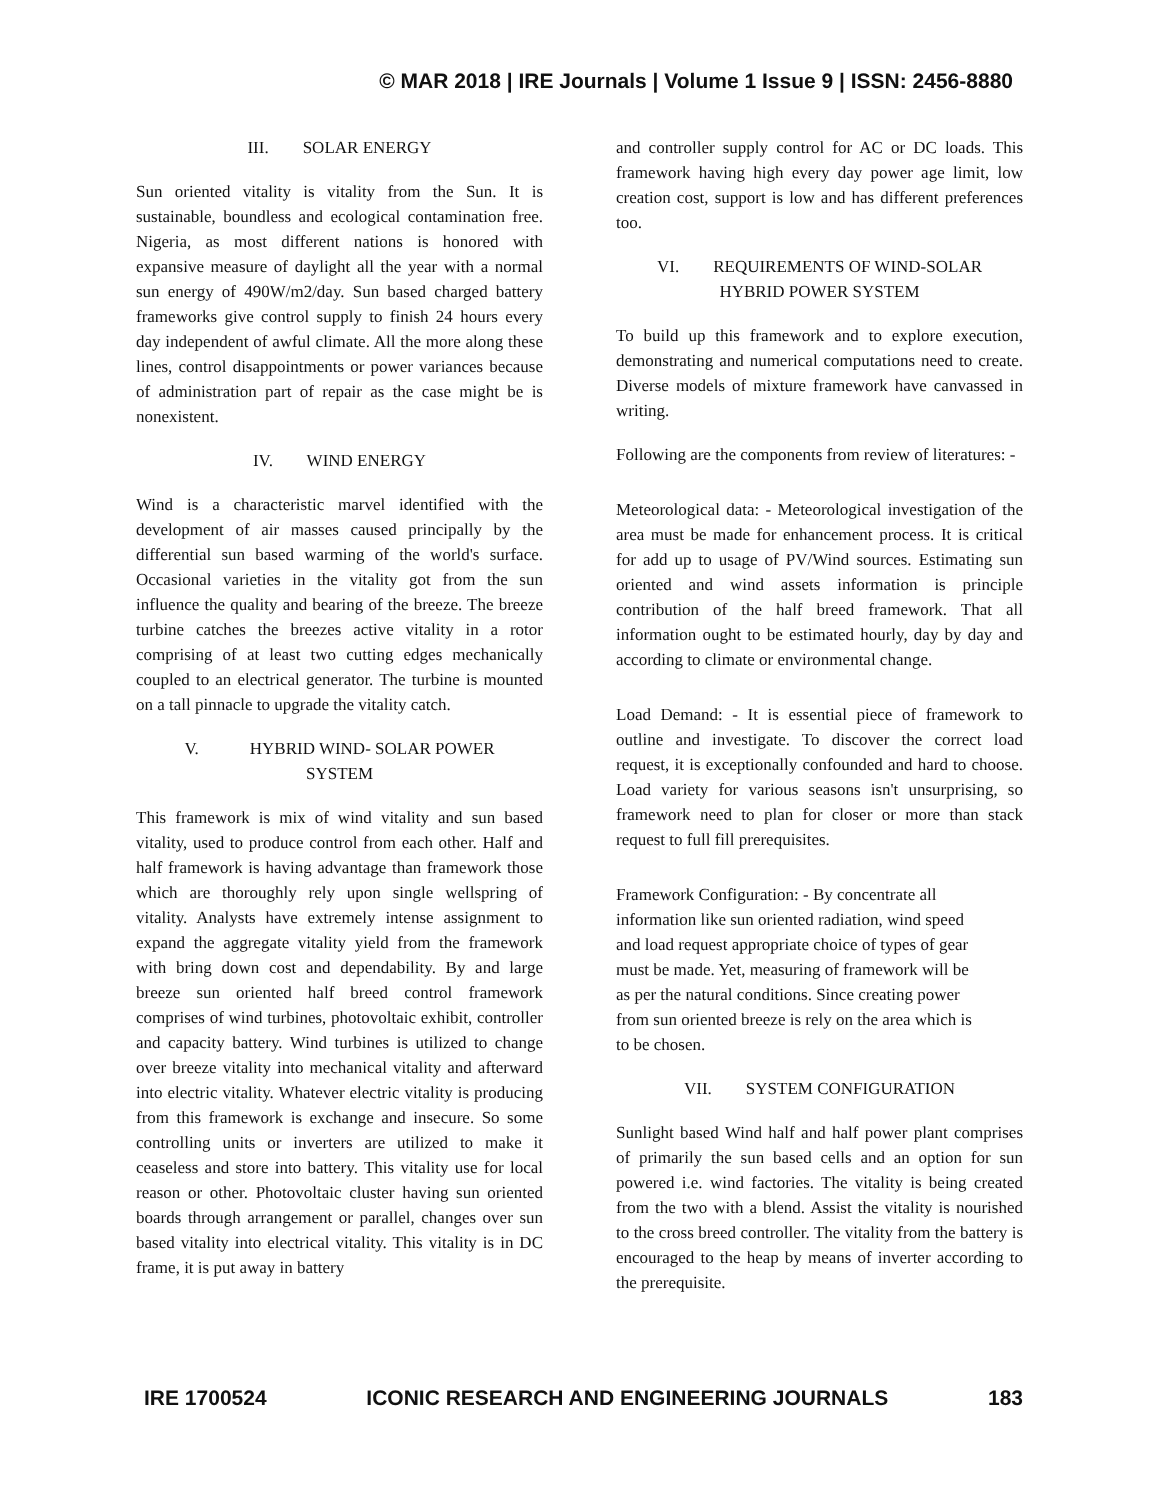© MAR 2018 | IRE Journals | Volume 1 Issue 9 | ISSN: 2456-8880
III. SOLAR ENERGY
Sun oriented vitality is vitality from the Sun. It is sustainable, boundless and ecological contamination free. Nigeria, as most different nations is honored with expansive measure of daylight all the year with a normal sun energy of 490W/m2/day. Sun based charged battery frameworks give control supply to finish 24 hours every day independent of awful climate. All the more along these lines, control disappointments or power variances because of administration part of repair as the case might be is nonexistent.
IV. WIND ENERGY
Wind is a characteristic marvel identified with the development of air masses caused principally by the differential sun based warming of the world's surface. Occasional varieties in the vitality got from the sun influence the quality and bearing of the breeze. The breeze turbine catches the breezes active vitality in a rotor comprising of at least two cutting edges mechanically coupled to an electrical generator. The turbine is mounted on a tall pinnacle to upgrade the vitality catch.
V. HYBRID WIND- SOLAR POWER
SYSTEM
This framework is mix of wind vitality and sun based vitality, used to produce control from each other. Half and half framework is having advantage than framework those which are thoroughly rely upon single wellspring of vitality. Analysts have extremely intense assignment to expand the aggregate vitality yield from the framework with bring down cost and dependability. By and large breeze sun oriented half breed control framework comprises of wind turbines, photovoltaic exhibit, controller and capacity battery. Wind turbines is utilized to change over breeze vitality into mechanical vitality and afterward into electric vitality. Whatever electric vitality is producing from this framework is exchange and insecure. So some controlling units or inverters are utilized to make it ceaseless and store into battery. This vitality use for local reason or other. Photovoltaic cluster having sun oriented boards through arrangement or parallel, changes over sun based vitality into electrical vitality. This vitality is in DC frame, it is put away in battery
and controller supply control for AC or DC loads. This framework having high every day power age limit, low creation cost, support is low and has different preferences too.
VI. REQUIREMENTS OF WIND-SOLAR
HYBRID POWER SYSTEM
To build up this framework and to explore execution, demonstrating and numerical computations need to create. Diverse models of mixture framework have canvassed in writing.
Following are the components from review of literatures: -
Meteorological data: - Meteorological investigation of the area must be made for enhancement process. It is critical for add up to usage of PV/Wind sources. Estimating sun oriented and wind assets information is principle contribution of the half breed framework. That all information ought to be estimated hourly, day by day and according to climate or environmental change.
Load Demand: - It is essential piece of framework to outline and investigate. To discover the correct load request, it is exceptionally confounded and hard to choose. Load variety for various seasons isn't unsurprising, so framework need to plan for closer or more than stack request to full fill prerequisites.
Framework Configuration: - By concentrate all
information like sun oriented radiation, wind speed
and load request appropriate choice of types of gear
must be made. Yet, measuring of framework will be
as per the natural conditions. Since creating power
from sun oriented breeze is rely on the area which is
to be chosen.
VII. SYSTEM CONFIGURATION
Sunlight based Wind half and half power plant comprises of primarily the sun based cells and an option for sun powered i.e. wind factories. The vitality is being created from the two with a blend. Assist the vitality is nourished to the cross breed controller. The vitality from the battery is encouraged to the heap by means of inverter according to the prerequisite.
IRE 1700524 ICONIC RESEARCH AND ENGINEERING JOURNALS 183